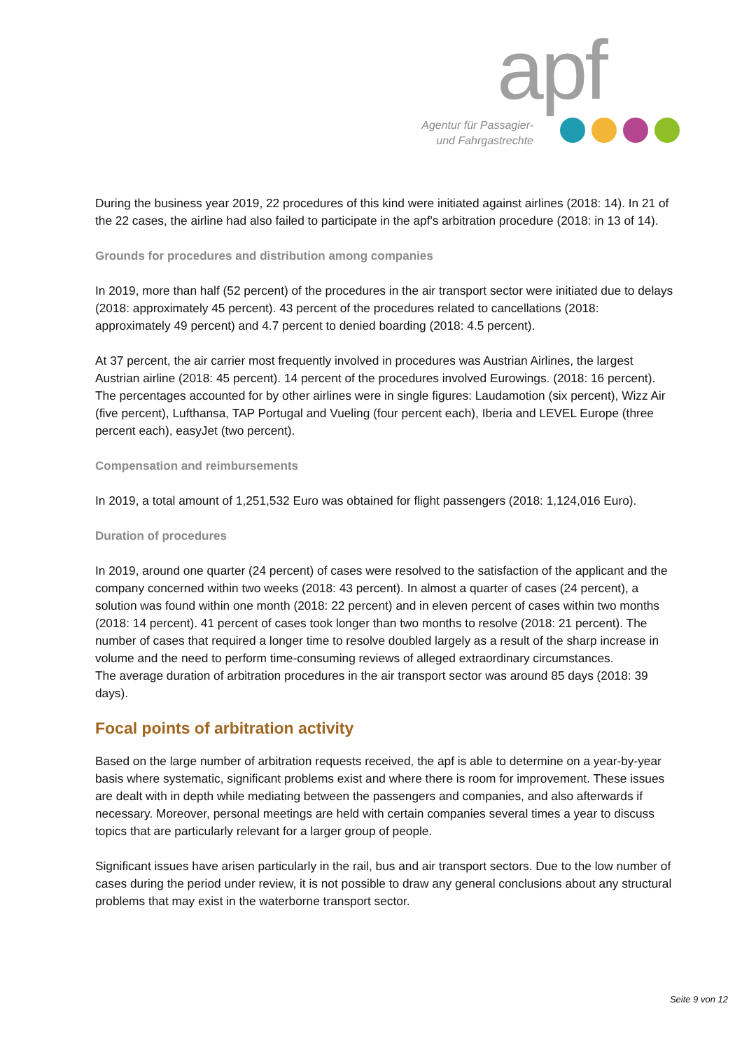apf
Agentur für Passagier-
und Fahrgastrechte
During the business year 2019, 22 procedures of this kind were initiated against airlines (2018: 14). In 21 of the 22 cases, the airline had also failed to participate in the apf's arbitration procedure (2018: in 13 of 14).
Grounds for procedures and distribution among companies
In 2019, more than half (52 percent) of the procedures in the air transport sector were initiated due to delays (2018: approximately 45 percent). 43 percent of the procedures related to cancellations (2018: approximately 49 percent) and 4.7 percent to denied boarding (2018: 4.5 percent).
At 37 percent, the air carrier most frequently involved in procedures was Austrian Airlines, the largest Austrian airline (2018: 45 percent). 14 percent of the procedures involved Eurowings. (2018: 16 percent). The percentages accounted for by other airlines were in single figures: Laudamotion (six percent), Wizz Air (five percent), Lufthansa, TAP Portugal and Vueling (four percent each), Iberia and LEVEL Europe (three percent each), easyJet (two percent).
Compensation and reimbursements
In 2019, a total amount of 1,251,532 Euro was obtained for flight passengers (2018: 1,124,016 Euro).
Duration of procedures
In 2019, around one quarter (24 percent) of cases were resolved to the satisfaction of the applicant and the company concerned within two weeks (2018: 43 percent). In almost a quarter of cases (24 percent), a solution was found within one month (2018: 22 percent) and in eleven percent of cases within two months (2018: 14 percent). 41 percent of cases took longer than two months to resolve (2018: 21 percent). The number of cases that required a longer time to resolve doubled largely as a result of the sharp increase in volume and the need to perform time-consuming reviews of alleged extraordinary circumstances.
The average duration of arbitration procedures in the air transport sector was around 85 days (2018: 39 days).
Focal points of arbitration activity
Based on the large number of arbitration requests received, the apf is able to determine on a year-by-year basis where systematic, significant problems exist and where there is room for improvement. These issues are dealt with in depth while mediating between the passengers and companies, and also afterwards if necessary. Moreover, personal meetings are held with certain companies several times a year to discuss topics that are particularly relevant for a larger group of people.
Significant issues have arisen particularly in the rail, bus and air transport sectors. Due to the low number of cases during the period under review, it is not possible to draw any general conclusions about any structural problems that may exist in the waterborne transport sector.
Seite 9 von 12